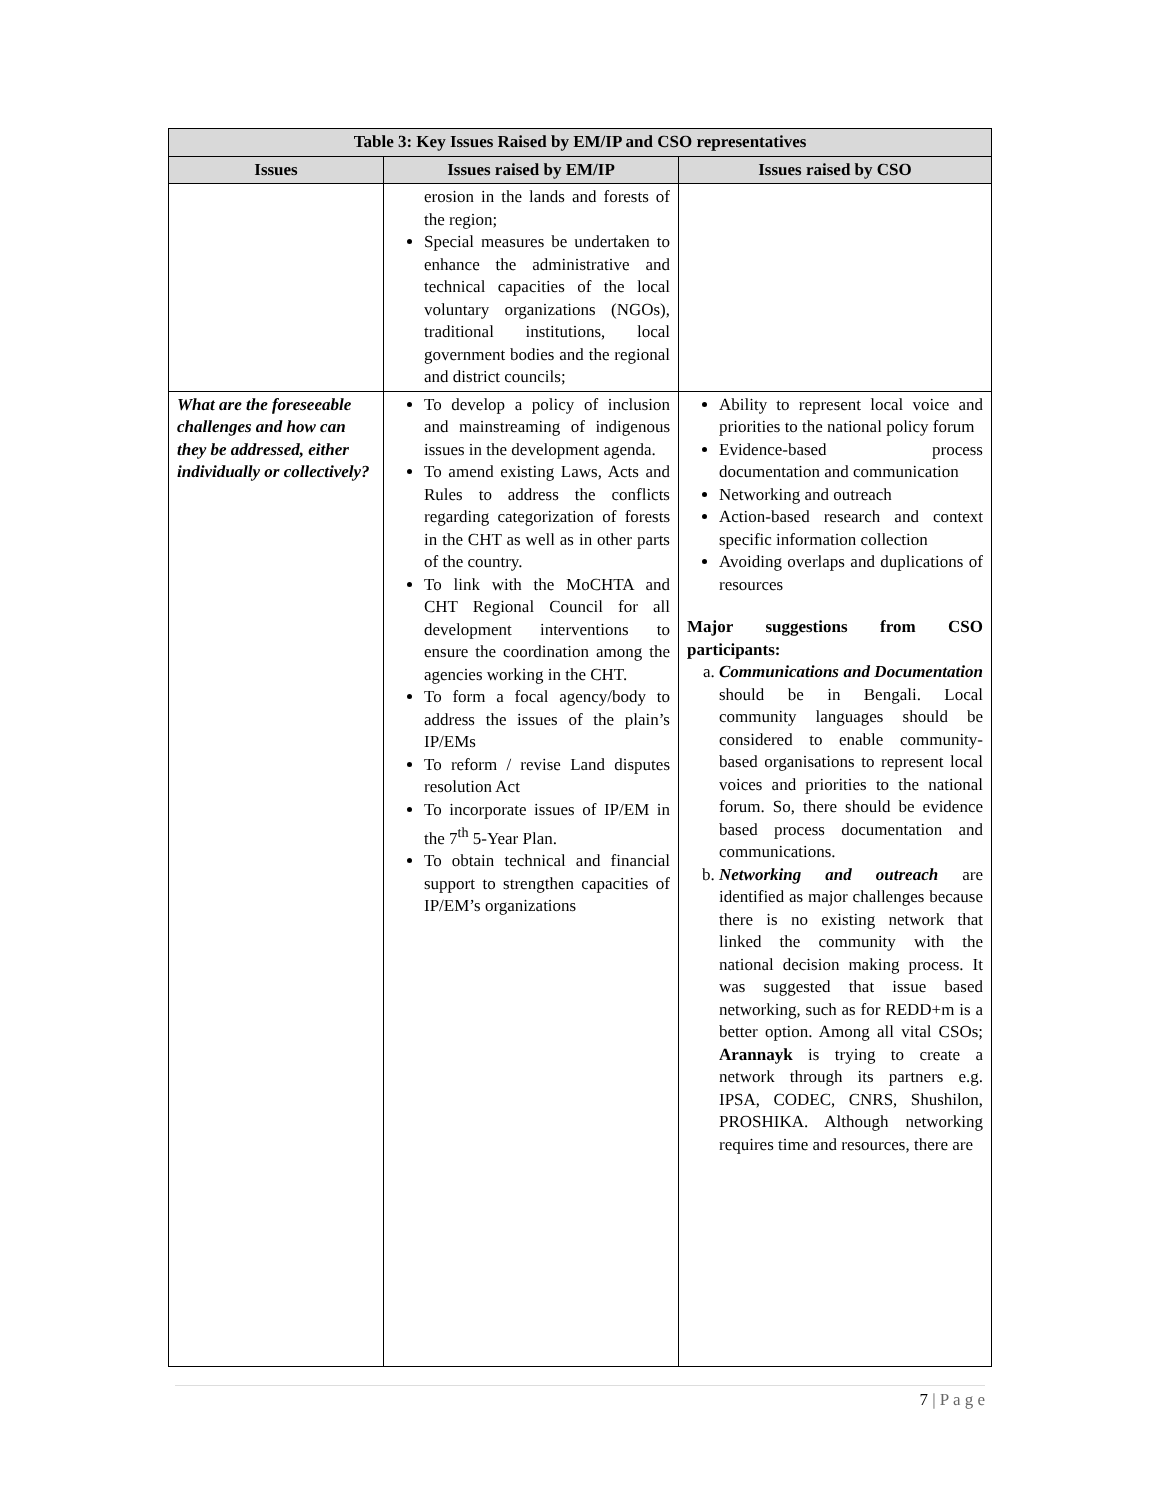| Table 3: Key Issues Raised by EM/IP and CSO representatives | | |
| --- | --- | --- |
| Issues | Issues raised by EM/IP | Issues raised by CSO |
| | erosion in the lands and forests of the region; Special measures be undertaken to enhance the administrative and technical capacities of the local voluntary organizations (NGOs), traditional institutions, local government bodies and the regional and district councils; | |
| What are the foreseeable challenges and how can they be addressed, either individually or collectively? | To develop a policy of inclusion and mainstreaming of indigenous issues in the development agenda. To amend existing Laws, Acts and Rules to address the conflicts regarding categorization of forests in the CHT as well as in other parts of the country. To link with the MoCHTA and CHT Regional Council for all development interventions to ensure the coordination among the agencies working in the CHT. To form a focal agency/body to address the issues of the plain’s IP/EMs To reform / revise Land disputes resolution Act To incorporate issues of IP/EM in the 7<sup>th</sup> 5-Year Plan. To obtain technical and financial support to strengthen capacities of IP/EM’s organizations | Ability to represent local voice and priorities to the national policy forum Evidence-based process documentation and communication Networking and outreach Action-based research and context specific information collection Avoiding overlaps and duplications of resources Major suggestions from CSO participants: a. Communications and Documentation should be in Bengali. Local community languages should be considered to enable community-based organisations to represent local voices and priorities to the national forum. So, there should be evidence based process documentation and communications. b. Networking and outreach are identified as major challenges because there is no existing network that linked the community with the national decision making process. It was suggested that issue based networking, such as for REDD+m is a better option. Among all vital CSOs; Arannayk is trying to create a network through its partners e.g. IPSA, CODEC, CNRS, Shushilon, PROSHIKA. Although networking requires time and resources, there are |
7 | P a g e